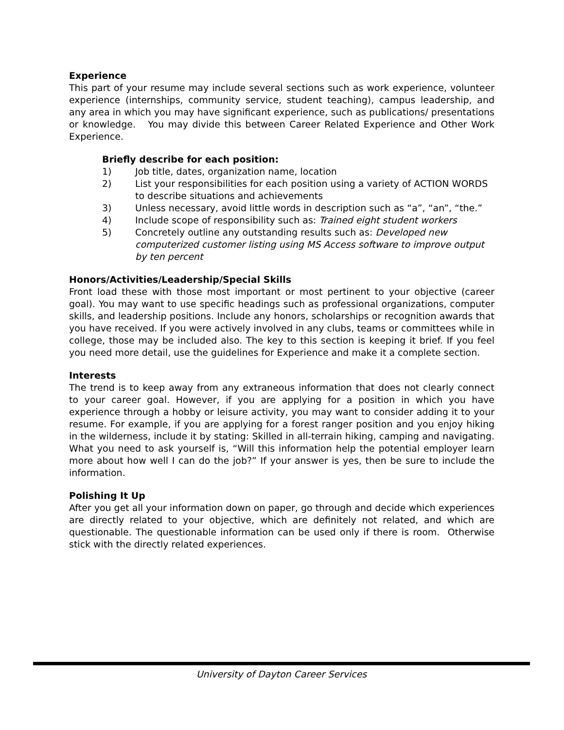Experience
This part of your resume may include several sections such as work experience, volunteer experience (internships, community service, student teaching), campus leadership, and any area in which you may have significant experience, such as publications/ presentations or knowledge. You may divide this between Career Related Experience and Other Work Experience.
Briefly describe for each position:
1) Job title, dates, organization name, location
2) List your responsibilities for each position using a variety of ACTION WORDS to describe situations and achievements
3) Unless necessary, avoid little words in description such as “a”, “an”, “the.”
4) Include scope of responsibility such as: Trained eight student workers
5) Concretely outline any outstanding results such as: Developed new computerized customer listing using MS Access software to improve output by ten percent
Honors/Activities/Leadership/Special Skills
Front load these with those most important or most pertinent to your objective (career goal). You may want to use specific headings such as professional organizations, computer skills, and leadership positions. Include any honors, scholarships or recognition awards that you have received. If you were actively involved in any clubs, teams or committees while in college, those may be included also. The key to this section is keeping it brief. If you feel you need more detail, use the guidelines for Experience and make it a complete section.
Interests
The trend is to keep away from any extraneous information that does not clearly connect to your career goal. However, if you are applying for a position in which you have experience through a hobby or leisure activity, you may want to consider adding it to your resume. For example, if you are applying for a forest ranger position and you enjoy hiking in the wilderness, include it by stating: Skilled in all-terrain hiking, camping and navigating. What you need to ask yourself is, “Will this information help the potential employer learn more about how well I can do the job?” If your answer is yes, then be sure to include the information.
Polishing It Up
After you get all your information down on paper, go through and decide which experiences are directly related to your objective, which are definitely not related, and which are questionable. The questionable information can be used only if there is room. Otherwise stick with the directly related experiences.
University of Dayton Career Services